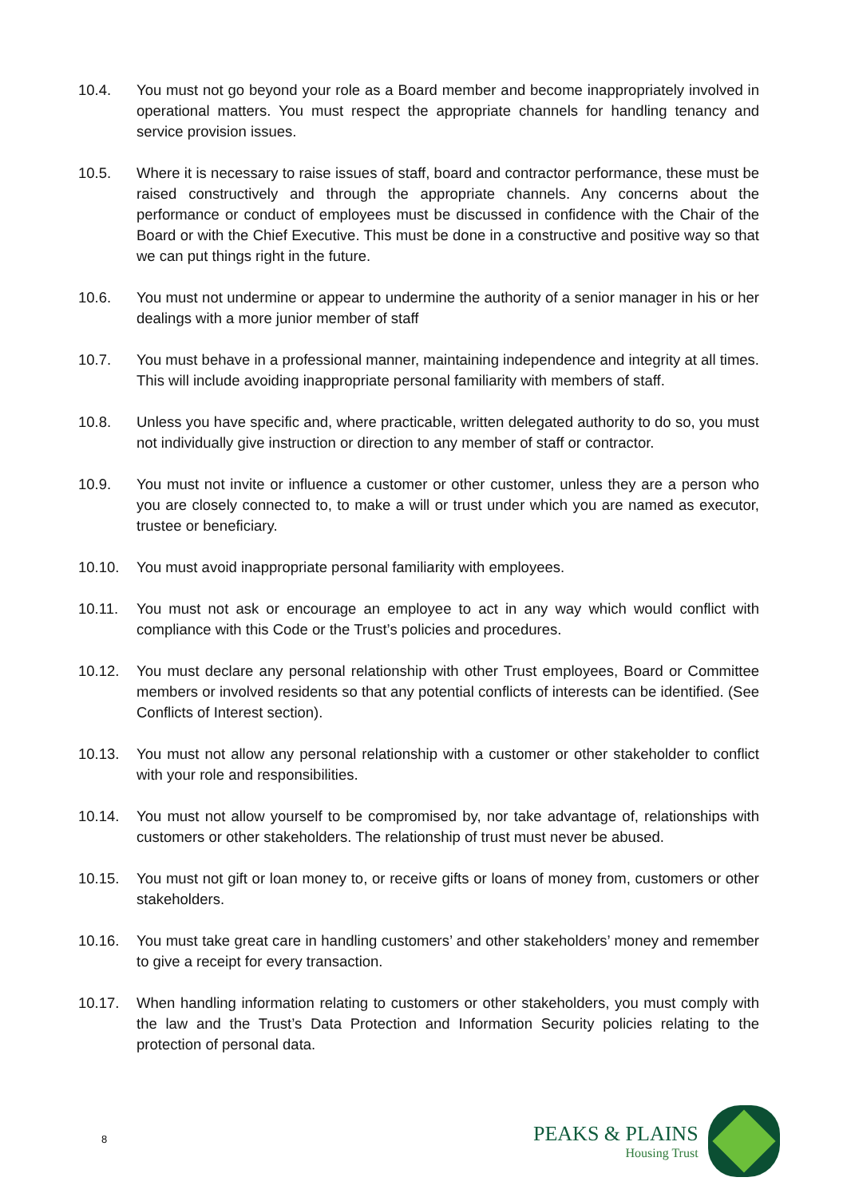10.4. You must not go beyond your role as a Board member and become inappropriately involved in operational matters. You must respect the appropriate channels for handling tenancy and service provision issues.
10.5. Where it is necessary to raise issues of staff, board and contractor performance, these must be raised constructively and through the appropriate channels. Any concerns about the performance or conduct of employees must be discussed in confidence with the Chair of the Board or with the Chief Executive. This must be done in a constructive and positive way so that we can put things right in the future.
10.6. You must not undermine or appear to undermine the authority of a senior manager in his or her dealings with a more junior member of staff
10.7. You must behave in a professional manner, maintaining independence and integrity at all times. This will include avoiding inappropriate personal familiarity with members of staff.
10.8. Unless you have specific and, where practicable, written delegated authority to do so, you must not individually give instruction or direction to any member of staff or contractor.
10.9. You must not invite or influence a customer or other customer, unless they are a person who you are closely connected to, to make a will or trust under which you are named as executor, trustee or beneficiary.
10.10. You must avoid inappropriate personal familiarity with employees.
10.11. You must not ask or encourage an employee to act in any way which would conflict with compliance with this Code or the Trust’s policies and procedures.
10.12. You must declare any personal relationship with other Trust employees, Board or Committee members or involved residents so that any potential conflicts of interests can be identified. (See Conflicts of Interest section).
10.13. You must not allow any personal relationship with a customer or other stakeholder to conflict with your role and responsibilities.
10.14. You must not allow yourself to be compromised by, nor take advantage of, relationships with customers or other stakeholders. The relationship of trust must never be abused.
10.15. You must not gift or loan money to, or receive gifts or loans of money from, customers or other stakeholders.
10.16. You must take great care in handling customers’ and other stakeholders’ money and remember to give a receipt for every transaction.
10.17. When handling information relating to customers or other stakeholders, you must comply with the law and the Trust’s Data Protection and Information Security policies relating to the protection of personal data.
8
PEAKS & PLAINS
Housing Trust